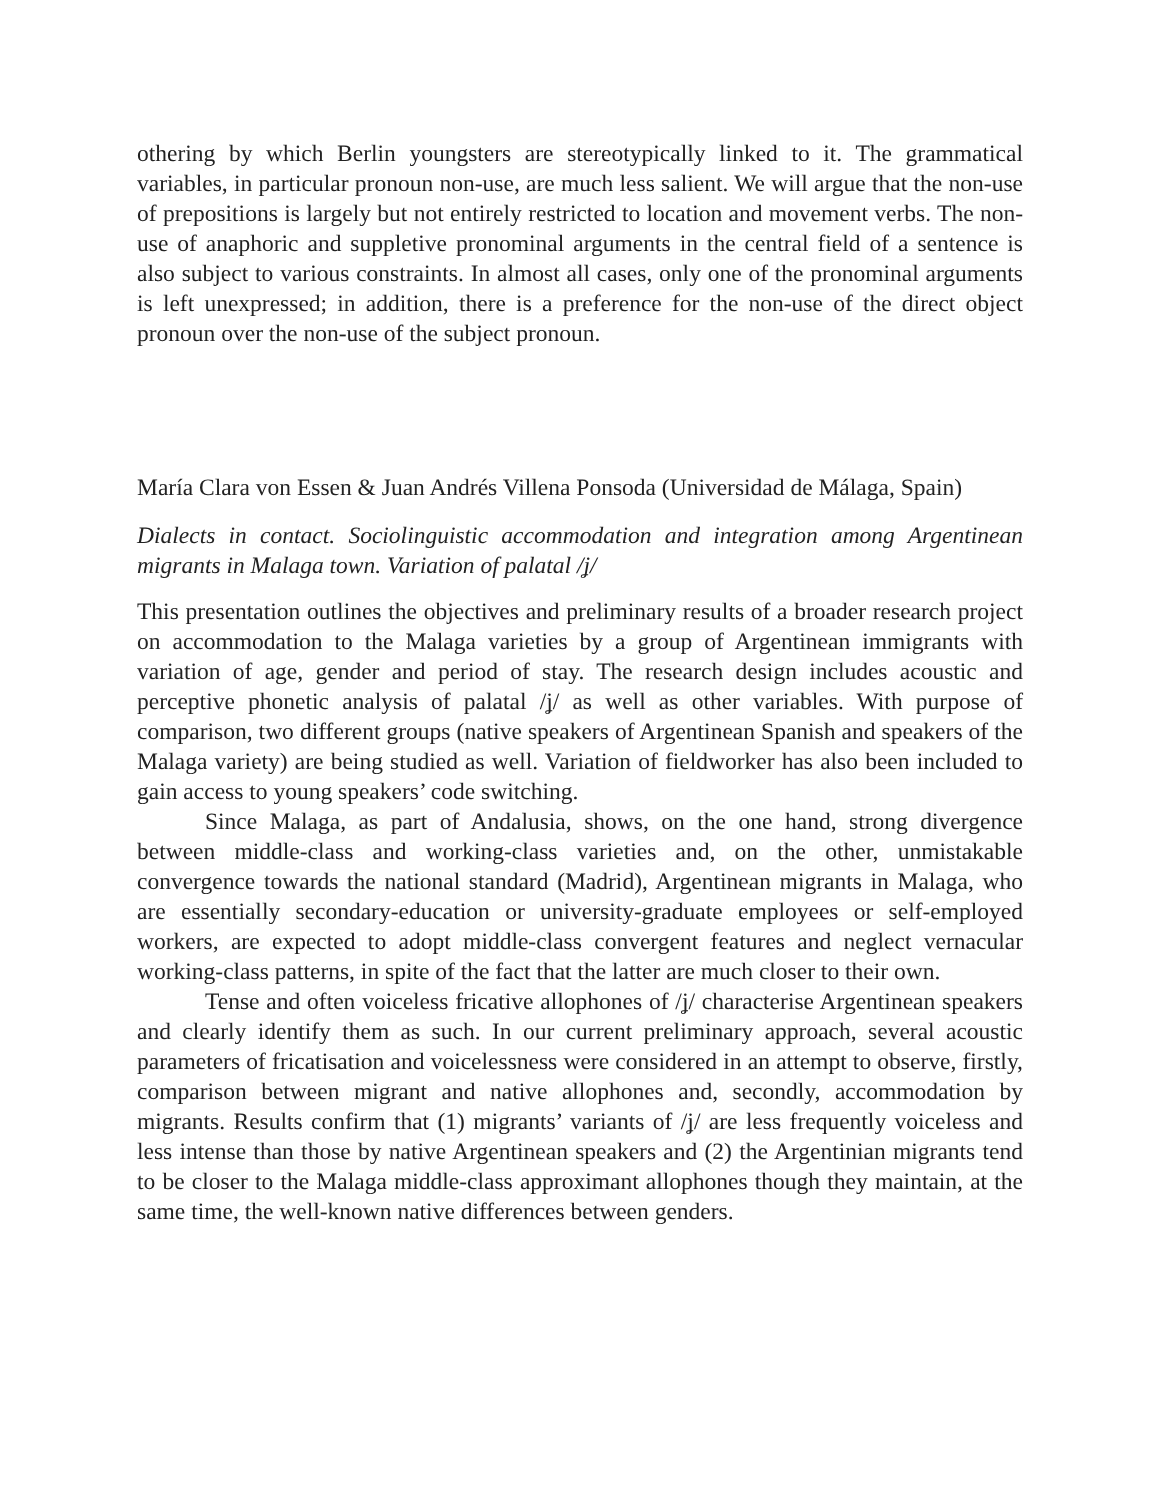othering by which Berlin youngsters are stereotypically linked to it. The grammatical variables, in particular pronoun non-use, are much less salient. We will argue that the non-use of prepositions is largely but not entirely restricted to location and movement verbs. The non-use of anaphoric and suppletive pronominal arguments in the central field of a sentence is also subject to various constraints. In almost all cases, only one of the pronominal arguments is left unexpressed; in addition, there is a preference for the non-use of the direct object pronoun over the non-use of the subject pronoun.
María Clara von Essen & Juan Andrés Villena Ponsoda (Universidad de Málaga, Spain)
Dialects in contact. Sociolinguistic accommodation and integration among Argentinean migrants in Malaga town. Variation of palatal /ʝ/
This presentation outlines the objectives and preliminary results of a broader research project on accommodation to the Malaga varieties by a group of Argentinean immigrants with variation of age, gender and period of stay. The research design includes acoustic and perceptive phonetic analysis of palatal /ʝ/ as well as other variables. With purpose of comparison, two different groups (native speakers of Argentinean Spanish and speakers of the Malaga variety) are being studied as well. Variation of fieldworker has also been included to gain access to young speakers’ code switching.
Since Malaga, as part of Andalusia, shows, on the one hand, strong divergence between middle-class and working-class varieties and, on the other, unmistakable convergence towards the national standard (Madrid), Argentinean migrants in Malaga, who are essentially secondary-education or university-graduate employees or self-employed workers, are expected to adopt middle-class convergent features and neglect vernacular working-class patterns, in spite of the fact that the latter are much closer to their own.
Tense and often voiceless fricative allophones of /ʝ/ characterise Argentinean speakers and clearly identify them as such. In our current preliminary approach, several acoustic parameters of fricatisation and voicelessness were considered in an attempt to observe, firstly, comparison between migrant and native allophones and, secondly, accommodation by migrants. Results confirm that (1) migrants’ variants of /ʝ/ are less frequently voiceless and less intense than those by native Argentinean speakers and (2) the Argentinian migrants tend to be closer to the Malaga middle-class approximant allophones though they maintain, at the same time, the well-known native differences between genders.